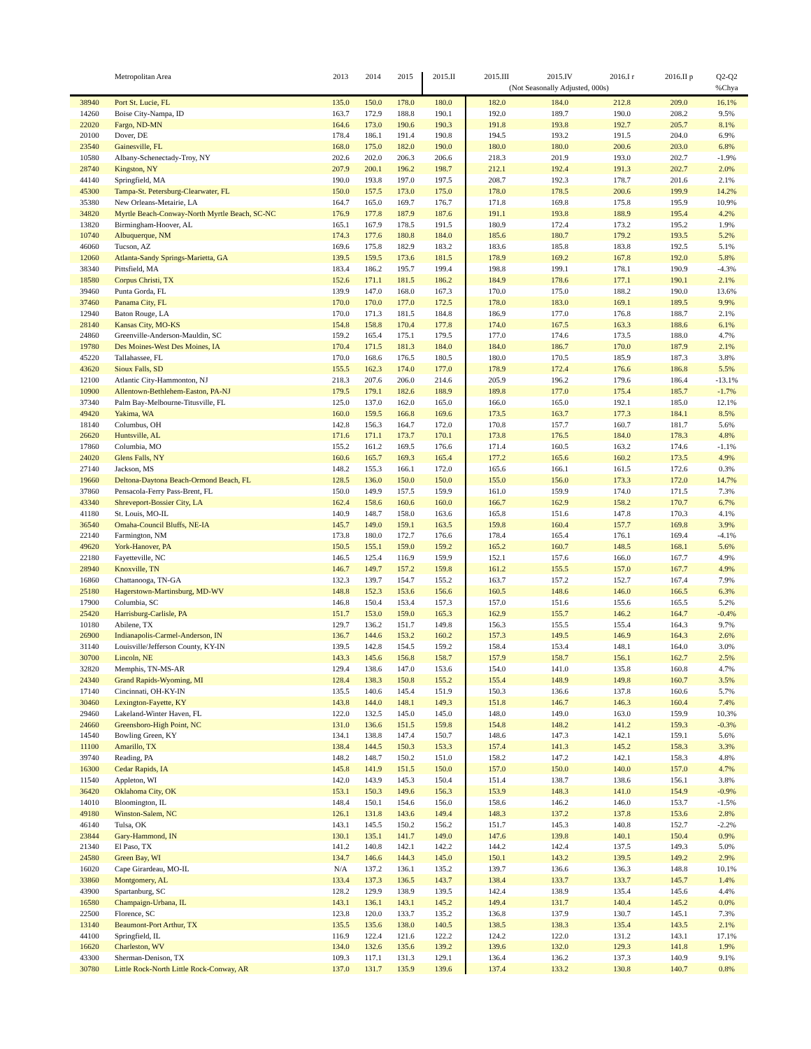| | Metropolitan Area | 2013 | 2014 | 2015 | 2015.II | 2015.III | 2015.IV | 2016.I r | 2016.II p | Q2-Q2 |
| --- | --- | --- | --- | --- | --- | --- | --- | --- | --- | --- |
| | | | | | | (Not Seasonally Adjusted, 000s) | | | | %Chya |
| 38940 | Port St. Lucie, FL | 135.0 | 150.0 | 178.0 | 180.0 | 182.0 | 184.0 | 212.8 | 209.0 | 16.1% |
| 14260 | Boise City-Nampa, ID | 163.7 | 172.9 | 188.8 | 190.1 | 192.0 | 189.7 | 190.0 | 208.2 | 9.5% |
| 22020 | Fargo, ND-MN | 164.6 | 173.0 | 190.6 | 190.3 | 191.8 | 193.8 | 192.7 | 205.7 | 8.1% |
| 20100 | Dover, DE | 178.4 | 186.1 | 191.4 | 190.8 | 194.5 | 193.2 | 191.5 | 204.0 | 6.9% |
| 23540 | Gainesville, FL | 168.0 | 175.0 | 182.0 | 190.0 | 180.0 | 180.0 | 200.6 | 203.0 | 6.8% |
| 10580 | Albany-Schenectady-Troy, NY | 202.6 | 202.0 | 206.3 | 206.6 | 218.3 | 201.9 | 193.0 | 202.7 | -1.9% |
| 28740 | Kingston, NY | 207.9 | 200.1 | 196.2 | 198.7 | 212.1 | 192.4 | 191.3 | 202.7 | 2.0% |
| 44140 | Springfield, MA | 190.0 | 193.8 | 197.0 | 197.5 | 208.7 | 192.3 | 178.7 | 201.6 | 2.1% |
| 45300 | Tampa-St. Petersburg-Clearwater, FL | 150.0 | 157.5 | 173.0 | 175.0 | 178.0 | 178.5 | 200.6 | 199.9 | 14.2% |
| 35380 | New Orleans-Metairie, LA | 164.7 | 165.0 | 169.7 | 176.7 | 171.8 | 169.8 | 175.8 | 195.9 | 10.9% |
| 34820 | Myrtle Beach-Conway-North Myrtle Beach, SC-NC | 176.9 | 177.8 | 187.9 | 187.6 | 191.1 | 193.8 | 188.9 | 195.4 | 4.2% |
| 13820 | Birmingham-Hoover, AL | 165.1 | 167.9 | 178.5 | 191.5 | 180.9 | 172.4 | 173.2 | 195.2 | 1.9% |
| 10740 | Albuquerque, NM | 174.3 | 177.6 | 180.8 | 184.0 | 185.6 | 180.7 | 179.2 | 193.5 | 5.2% |
| 46060 | Tucson, AZ | 169.6 | 175.8 | 182.9 | 183.2 | 183.6 | 185.8 | 183.8 | 192.5 | 5.1% |
| 12060 | Atlanta-Sandy Springs-Marietta, GA | 139.5 | 159.5 | 173.6 | 181.5 | 178.9 | 169.2 | 167.8 | 192.0 | 5.8% |
| 38340 | Pittsfield, MA | 183.4 | 186.2 | 195.7 | 199.4 | 198.8 | 199.1 | 178.1 | 190.9 | -4.3% |
| 18580 | Corpus Christi, TX | 152.6 | 171.1 | 181.5 | 186.2 | 184.9 | 178.6 | 177.1 | 190.1 | 2.1% |
| 39460 | Punta Gorda, FL | 139.9 | 147.0 | 168.0 | 167.3 | 170.0 | 175.0 | 188.2 | 190.0 | 13.6% |
| 37460 | Panama City, FL | 170.0 | 170.0 | 177.0 | 172.5 | 178.0 | 183.0 | 169.1 | 189.5 | 9.9% |
| 12940 | Baton Rouge, LA | 170.0 | 171.3 | 181.5 | 184.8 | 186.9 | 177.0 | 176.8 | 188.7 | 2.1% |
| 28140 | Kansas City, MO-KS | 154.8 | 158.8 | 170.4 | 177.8 | 174.0 | 167.5 | 163.3 | 188.6 | 6.1% |
| 24860 | Greenville-Anderson-Mauldin, SC | 159.2 | 165.4 | 175.1 | 179.5 | 177.0 | 174.6 | 173.5 | 188.0 | 4.7% |
| 19780 | Des Moines-West Des Moines, IA | 170.4 | 171.5 | 181.3 | 184.0 | 184.0 | 186.7 | 170.0 | 187.9 | 2.1% |
| 45220 | Tallahassee, FL | 170.0 | 168.6 | 176.5 | 180.5 | 180.0 | 170.5 | 185.9 | 187.3 | 3.8% |
| 43620 | Sioux Falls, SD | 155.5 | 162.3 | 174.0 | 177.0 | 178.9 | 172.4 | 176.6 | 186.8 | 5.5% |
| 12100 | Atlantic City-Hammonton, NJ | 218.3 | 207.6 | 206.0 | 214.6 | 205.9 | 196.2 | 179.6 | 186.4 | -13.1% |
| 10900 | Allentown-Bethlehem-Easton, PA-NJ | 179.5 | 179.1 | 182.6 | 188.9 | 189.8 | 177.0 | 175.4 | 185.7 | -1.7% |
| 37340 | Palm Bay-Melbourne-Titusville, FL | 125.0 | 137.0 | 162.0 | 165.0 | 166.0 | 165.0 | 192.1 | 185.0 | 12.1% |
| 49420 | Yakima, WA | 160.0 | 159.5 | 166.8 | 169.6 | 173.5 | 163.7 | 177.3 | 184.1 | 8.5% |
| 18140 | Columbus, OH | 142.8 | 156.3 | 164.7 | 172.0 | 170.8 | 157.7 | 160.7 | 181.7 | 5.6% |
| 26620 | Huntsville, AL | 171.6 | 171.1 | 173.7 | 170.1 | 173.8 | 176.5 | 184.0 | 178.3 | 4.8% |
| 17860 | Columbia, MO | 155.2 | 161.2 | 169.5 | 176.6 | 171.4 | 160.5 | 163.2 | 174.6 | -1.1% |
| 24020 | Glens Falls, NY | 160.6 | 165.7 | 169.3 | 165.4 | 177.2 | 165.6 | 160.2 | 173.5 | 4.9% |
| 27140 | Jackson, MS | 148.2 | 155.3 | 166.1 | 172.0 | 165.6 | 166.1 | 161.5 | 172.6 | 0.3% |
| 19660 | Deltona-Daytona Beach-Ormond Beach, FL | 128.5 | 136.0 | 150.0 | 150.0 | 155.0 | 156.0 | 173.3 | 172.0 | 14.7% |
| 37860 | Pensacola-Ferry Pass-Brent, FL | 150.0 | 149.9 | 157.5 | 159.9 | 161.0 | 159.9 | 174.0 | 171.5 | 7.3% |
| 43340 | Shreveport-Bossier City, LA | 162.4 | 158.6 | 160.6 | 160.0 | 166.7 | 162.9 | 158.2 | 170.7 | 6.7% |
| 41180 | St. Louis, MO-IL | 140.9 | 148.7 | 158.0 | 163.6 | 165.8 | 151.6 | 147.8 | 170.3 | 4.1% |
| 36540 | Omaha-Council Bluffs, NE-IA | 145.7 | 149.0 | 159.1 | 163.5 | 159.8 | 160.4 | 157.7 | 169.8 | 3.9% |
| 22140 | Farmington, NM | 173.8 | 180.0 | 172.7 | 176.6 | 178.4 | 165.4 | 176.1 | 169.4 | -4.1% |
| 49620 | York-Hanover, PA | 150.5 | 155.1 | 159.0 | 159.2 | 165.2 | 160.7 | 148.5 | 168.1 | 5.6% |
| 22180 | Fayetteville, NC | 146.5 | 125.4 | 116.9 | 159.9 | 152.1 | 157.6 | 166.0 | 167.7 | 4.9% |
| 28940 | Knoxville, TN | 146.7 | 149.7 | 157.2 | 159.8 | 161.2 | 155.5 | 157.0 | 167.7 | 4.9% |
| 16860 | Chattanooga, TN-GA | 132.3 | 139.7 | 154.7 | 155.2 | 163.7 | 157.2 | 152.7 | 167.4 | 7.9% |
| 25180 | Hagerstown-Martinsburg, MD-WV | 148.8 | 152.3 | 153.6 | 156.6 | 160.5 | 148.6 | 146.0 | 166.5 | 6.3% |
| 17900 | Columbia, SC | 146.8 | 150.4 | 153.4 | 157.3 | 157.0 | 151.6 | 155.6 | 165.5 | 5.2% |
| 25420 | Harrisburg-Carlisle, PA | 151.7 | 153.0 | 159.0 | 165.3 | 162.9 | 155.7 | 146.2 | 164.7 | -0.4% |
| 10180 | Abilene, TX | 129.7 | 136.2 | 151.7 | 149.8 | 156.3 | 155.5 | 155.4 | 164.3 | 9.7% |
| 26900 | Indianapolis-Carmel-Anderson, IN | 136.7 | 144.6 | 153.2 | 160.2 | 157.3 | 149.5 | 146.9 | 164.3 | 2.6% |
| 31140 | Louisville/Jefferson County, KY-IN | 139.5 | 142.8 | 154.5 | 159.2 | 158.4 | 153.4 | 148.1 | 164.0 | 3.0% |
| 30700 | Lincoln, NE | 143.3 | 145.6 | 156.8 | 158.7 | 157.9 | 158.7 | 156.1 | 162.7 | 2.5% |
| 32820 | Memphis, TN-MS-AR | 129.4 | 138.6 | 147.0 | 153.6 | 154.0 | 141.0 | 135.8 | 160.8 | 4.7% |
| 24340 | Grand Rapids-Wyoming, MI | 128.4 | 138.3 | 150.8 | 155.2 | 155.4 | 148.9 | 149.8 | 160.7 | 3.5% |
| 17140 | Cincinnati, OH-KY-IN | 135.5 | 140.6 | 145.4 | 151.9 | 150.3 | 136.6 | 137.8 | 160.6 | 5.7% |
| 30460 | Lexington-Fayette, KY | 143.8 | 144.0 | 148.1 | 149.3 | 151.8 | 146.7 | 146.3 | 160.4 | 7.4% |
| 29460 | Lakeland-Winter Haven, FL | 122.0 | 132.5 | 145.0 | 145.0 | 148.0 | 149.0 | 163.0 | 159.9 | 10.3% |
| 24660 | Greensboro-High Point, NC | 131.0 | 136.6 | 151.5 | 159.8 | 154.8 | 148.2 | 141.2 | 159.3 | -0.3% |
| 14540 | Bowling Green, KY | 134.1 | 138.8 | 147.4 | 150.7 | 148.6 | 147.3 | 142.1 | 159.1 | 5.6% |
| 11100 | Amarillo, TX | 138.4 | 144.5 | 150.3 | 153.3 | 157.4 | 141.3 | 145.2 | 158.3 | 3.3% |
| 39740 | Reading, PA | 148.2 | 148.7 | 150.2 | 151.0 | 158.2 | 147.2 | 142.1 | 158.3 | 4.8% |
| 16300 | Cedar Rapids, IA | 145.8 | 141.9 | 151.5 | 150.0 | 157.0 | 150.0 | 140.0 | 157.0 | 4.7% |
| 11540 | Appleton, WI | 142.0 | 143.9 | 145.3 | 150.4 | 151.4 | 138.7 | 138.6 | 156.1 | 3.8% |
| 36420 | Oklahoma City, OK | 153.1 | 150.3 | 149.6 | 156.3 | 153.9 | 148.3 | 141.0 | 154.9 | -0.9% |
| 14010 | Bloomington, IL | 148.4 | 150.1 | 154.6 | 156.0 | 158.6 | 146.2 | 146.0 | 153.7 | -1.5% |
| 49180 | Winston-Salem, NC | 126.1 | 131.8 | 143.6 | 149.4 | 148.3 | 137.2 | 137.8 | 153.6 | 2.8% |
| 46140 | Tulsa, OK | 143.1 | 145.5 | 150.2 | 156.2 | 151.7 | 145.3 | 140.8 | 152.7 | -2.2% |
| 23844 | Gary-Hammond, IN | 130.1 | 135.1 | 141.7 | 149.0 | 147.6 | 139.8 | 140.1 | 150.4 | 0.9% |
| 21340 | El Paso, TX | 141.2 | 140.8 | 142.1 | 142.2 | 144.2 | 142.4 | 137.5 | 149.3 | 5.0% |
| 24580 | Green Bay, WI | 134.7 | 146.6 | 144.3 | 145.0 | 150.1 | 143.2 | 139.5 | 149.2 | 2.9% |
| 16020 | Cape Girardeau, MO-IL | N/A | 137.2 | 136.1 | 135.2 | 139.7 | 136.6 | 136.3 | 148.8 | 10.1% |
| 33860 | Montgomery, AL | 133.4 | 137.3 | 136.5 | 143.7 | 138.4 | 133.7 | 133.7 | 145.7 | 1.4% |
| 43900 | Spartanburg, SC | 128.2 | 129.9 | 138.9 | 139.5 | 142.4 | 138.9 | 135.4 | 145.6 | 4.4% |
| 16580 | Champaign-Urbana, IL | 143.1 | 136.1 | 143.1 | 145.2 | 149.4 | 131.7 | 140.4 | 145.2 | 0.0% |
| 22500 | Florence, SC | 123.8 | 120.0 | 133.7 | 135.2 | 136.8 | 137.9 | 130.7 | 145.1 | 7.3% |
| 13140 | Beaumont-Port Arthur, TX | 135.5 | 135.6 | 138.0 | 140.5 | 138.5 | 138.3 | 135.4 | 143.5 | 2.1% |
| 44100 | Springfield, IL | 116.9 | 122.4 | 121.6 | 122.2 | 124.2 | 122.0 | 131.2 | 143.1 | 17.1% |
| 16620 | Charleston, WV | 134.0 | 132.6 | 135.6 | 139.2 | 139.6 | 132.0 | 129.3 | 141.8 | 1.9% |
| 43300 | Sherman-Denison, TX | 109.3 | 117.1 | 131.3 | 129.1 | 136.4 | 136.2 | 137.3 | 140.9 | 9.1% |
| 30780 | Little Rock-North Little Rock-Conway, AR | 137.0 | 131.7 | 135.9 | 139.6 | 137.4 | 133.2 | 130.8 | 140.7 | 0.8% |